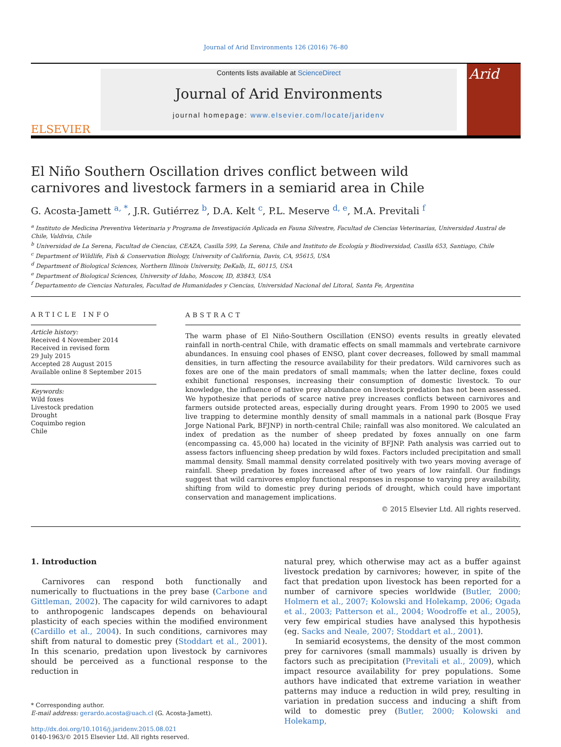Journal of Arid Environments 126 (2016) 76–80
ELSEVIER
Contents lists available at ScienceDirect
Journal of Arid Environments
journal homepage: www.elsevier.com/locate/jaridenv
Arid
El Niño Southern Oscillation drives conflict between wild carnivores and livestock farmers in a semiarid area in Chile
G. Acosta-Jamett <sup>a, *</sup>, J.R. Gutiérrez <sup>b</sup>, D.A. Kelt <sup>c</sup>, P.L. Meserve <sup>d, e</sup>, M.A. Previtali <sup>f</sup>
<sup>a</sup> Instituto de Medicina Preventiva Veterinaria y Programa de Investigación Aplicada en Fauna Silvestre, Facultad de Ciencias Veterinarias, Universidad Austral de Chile, Valdivia, Chile
<sup>b</sup> Universidad de La Serena, Facultad de Ciencias, CEAZA, Casilla 599, La Serena, Chile and Instituto de Ecología y Biodiversidad, Casilla 653, Santiago, Chile
<sup>c</sup> Department of Wildlife, Fish & Conservation Biology, University of California, Davis, CA, 95615, USA
<sup>d</sup> Department of Biological Sciences, Northern Illinois University, DeKalb, IL, 60115, USA
<sup>e</sup> Department of Biological Sciences, University of Idaho, Moscow, ID, 83843, USA
<sup>f</sup> Departamento de Ciencias Naturales, Facultad de Humanidades y Ciencias, Universidad Nacional del Litoral, Santa Fe, Argentina
ARTICLE INFO
Article history:
Received 4 November 2014
Received in revised form
29 July 2015
Accepted 28 August 2015
Available online 8 September 2015
Keywords:
Wild foxes
Livestock predation
Drought
Coquimbo region
Chile
ABSTRACT
The warm phase of El Niño-Southern Oscillation (ENSO) events results in greatly elevated rainfall in north-central Chile, with dramatic effects on small mammals and vertebrate carnivore abundances. In ensuing cool phases of ENSO, plant cover decreases, followed by small mammal densities, in turn affecting the resource availability for their predators. Wild carnivores such as foxes are one of the main predators of small mammals; when the latter decline, foxes could exhibit functional responses, increasing their consumption of domestic livestock. To our knowledge, the influence of native prey abundance on livestock predation has not been assessed. We hypothesize that periods of scarce native prey increases conflicts between carnivores and farmers outside protected areas, especially during drought years. From 1990 to 2005 we used live trapping to determine monthly density of small mammals in a national park (Bosque Fray Jorge National Park, BFJNP) in north-central Chile; rainfall was also monitored. We calculated an index of predation as the number of sheep predated by foxes annually on one farm (encompassing ca. 45,000 ha) located in the vicinity of BFJNP. Path analysis was carried out to assess factors influencing sheep predation by wild foxes. Factors included precipitation and small mammal density. Small mammal density correlated positively with two years moving average of rainfall. Sheep predation by foxes increased after of two years of low rainfall. Our findings suggest that wild carnivores employ functional responses in response to varying prey availability, shifting from wild to domestic prey during periods of drought, which could have important conservation and management implications.
© 2015 Elsevier Ltd. All rights reserved.
1. Introduction
Carnivores can respond both functionally and numerically to fluctuations in the prey base (Carbone and Gittleman, 2002). The capacity for wild carnivores to adapt to anthropogenic landscapes depends on behavioural plasticity of each species within the modified environment (Cardillo et al., 2004). In such conditions, carnivores may shift from natural to domestic prey (Stoddart et al., 2001). In this scenario, predation upon livestock by carnivores should be perceived as a functional response to the reduction in
* Corresponding author.
E-mail address: gerardo.acosta@uach.cl (G. Acosta-Jamett).
http://dx.doi.org/10.1016/j.jaridenv.2015.08.021
0140-1963/© 2015 Elsevier Ltd. All rights reserved.
natural prey, which otherwise may act as a buffer against livestock predation by carnivores; however, in spite of the fact that predation upon livestock has been reported for a number of carnivore species worldwide (Butler, 2000; Holmern et al., 2007; Kolowski and Holekamp, 2006; Ogada et al., 2003; Patterson et al., 2004; Woodroffe et al., 2005), very few empirical studies have analysed this hypothesis (eg. Sacks and Neale, 2007; Stoddart et al., 2001).
In semiarid ecosystems, the density of the most common prey for carnivores (small mammals) usually is driven by factors such as precipitation (Previtali et al., 2009), which impact resource availability for prey populations. Some authors have indicated that extreme variation in weather patterns may induce a reduction in wild prey, resulting in variation in predation success and inducing a shift from wild to domestic prey (Butler, 2000; Kolowski and Holekamp,